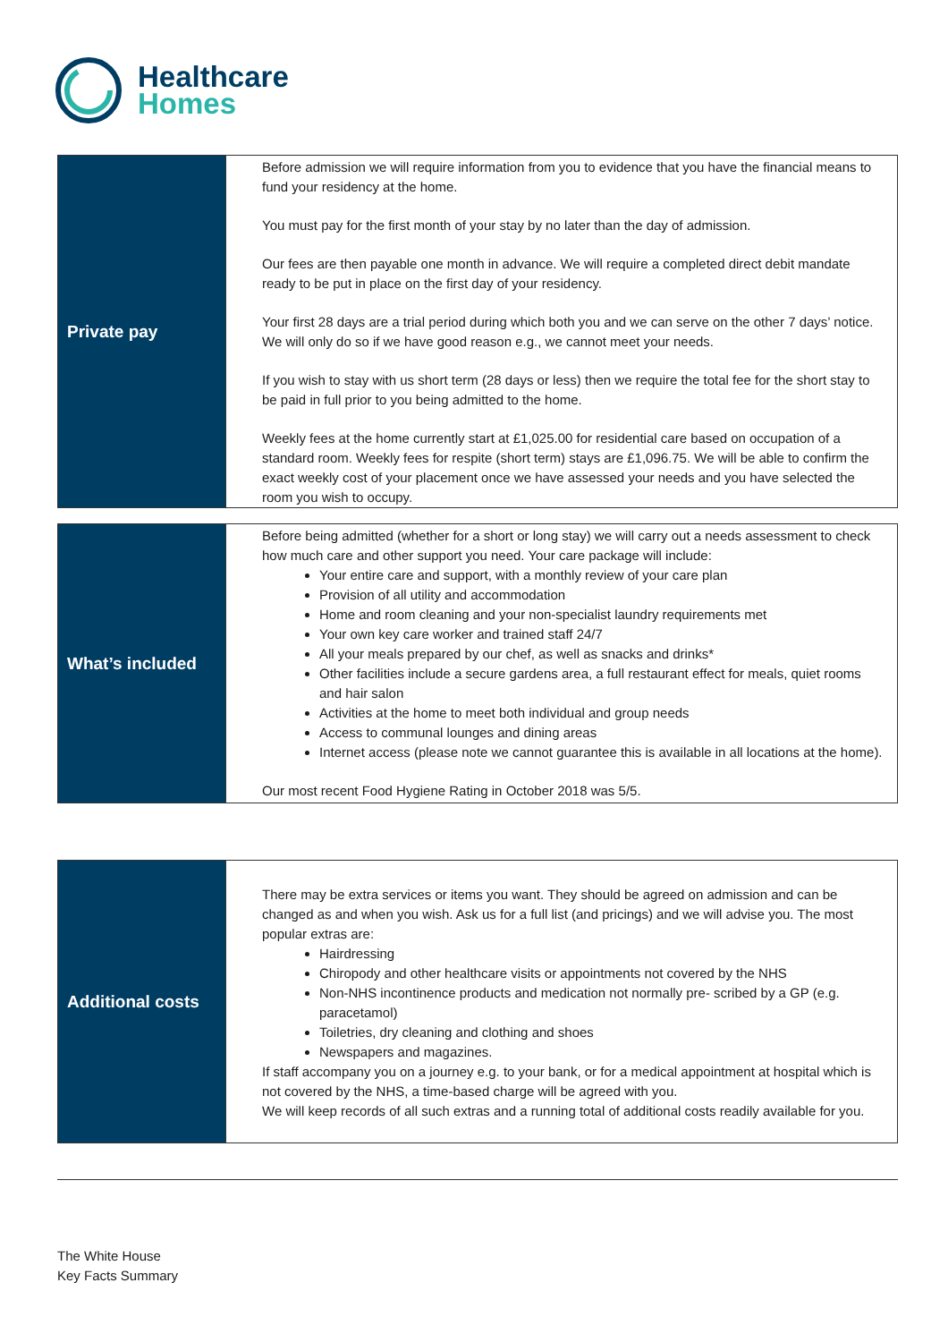Healthcare
Homes
| Private pay | Before admission we will require information from you to evidence that you have the financial means to fund your residency at the home. You must pay for the first month of your stay by no later than the day of admission. Our fees are then payable one month in advance. We will require a completed direct debit mandate ready to be put in place on the first day of your residency. Your first 28 days are a trial period during which both you and we can serve on the other 7 days’ notice. We will only do so if we have good reason e.g., we cannot meet your needs. If you wish to stay with us short term (28 days or less) then we require the total fee for the short stay to be paid in full prior to you being admitted to the home. Weekly fees at the home currently start at £1,025.00 for residential care based on occupation of a standard room. Weekly fees for respite (short term) stays are £1,096.75. We will be able to confirm the exact weekly cost of your placement once we have assessed your needs and you have selected the room you wish to occupy. |
| What’s included | Before being admitted (whether for a short or long stay) we will carry out a needs assessment to check how much care and other support you need. Your care package will include: Your entire care and support, with a monthly review of your care plan Provision of all utility and accommodation Home and room cleaning and your non-specialist laundry requirements met Your own key care worker and trained staff 24/7 All your meals prepared by our chef, as well as snacks and drinks* Other facilities include a secure gardens area, a full restaurant effect for meals, quiet rooms and hair salon Activities at the home to meet both individual and group needs Access to communal lounges and dining areas Internet access (please note we cannot guarantee this is available in all locations at the home). Our most recent Food Hygiene Rating in October 2018 was 5/5. |
| Additional costs | There may be extra services or items you want. They should be agreed on admission and can be changed as and when you wish. Ask us for a full list (and pricings) and we will advise you. The most popular extras are: Hairdressing Chiropody and other healthcare visits or appointments not covered by the NHS Non-NHS incontinence products and medication not normally pre- scribed by a GP (e.g. paracetamol) Toiletries, dry cleaning and clothing and shoes Newspapers and magazines. If staff accompany you on a journey e.g. to your bank, or for a medical appointment at hospital which is not covered by the NHS, a time-based charge will be agreed with you. We will keep records of all such extras and a running total of additional costs readily available for you. |
The White House
Key Facts Summary